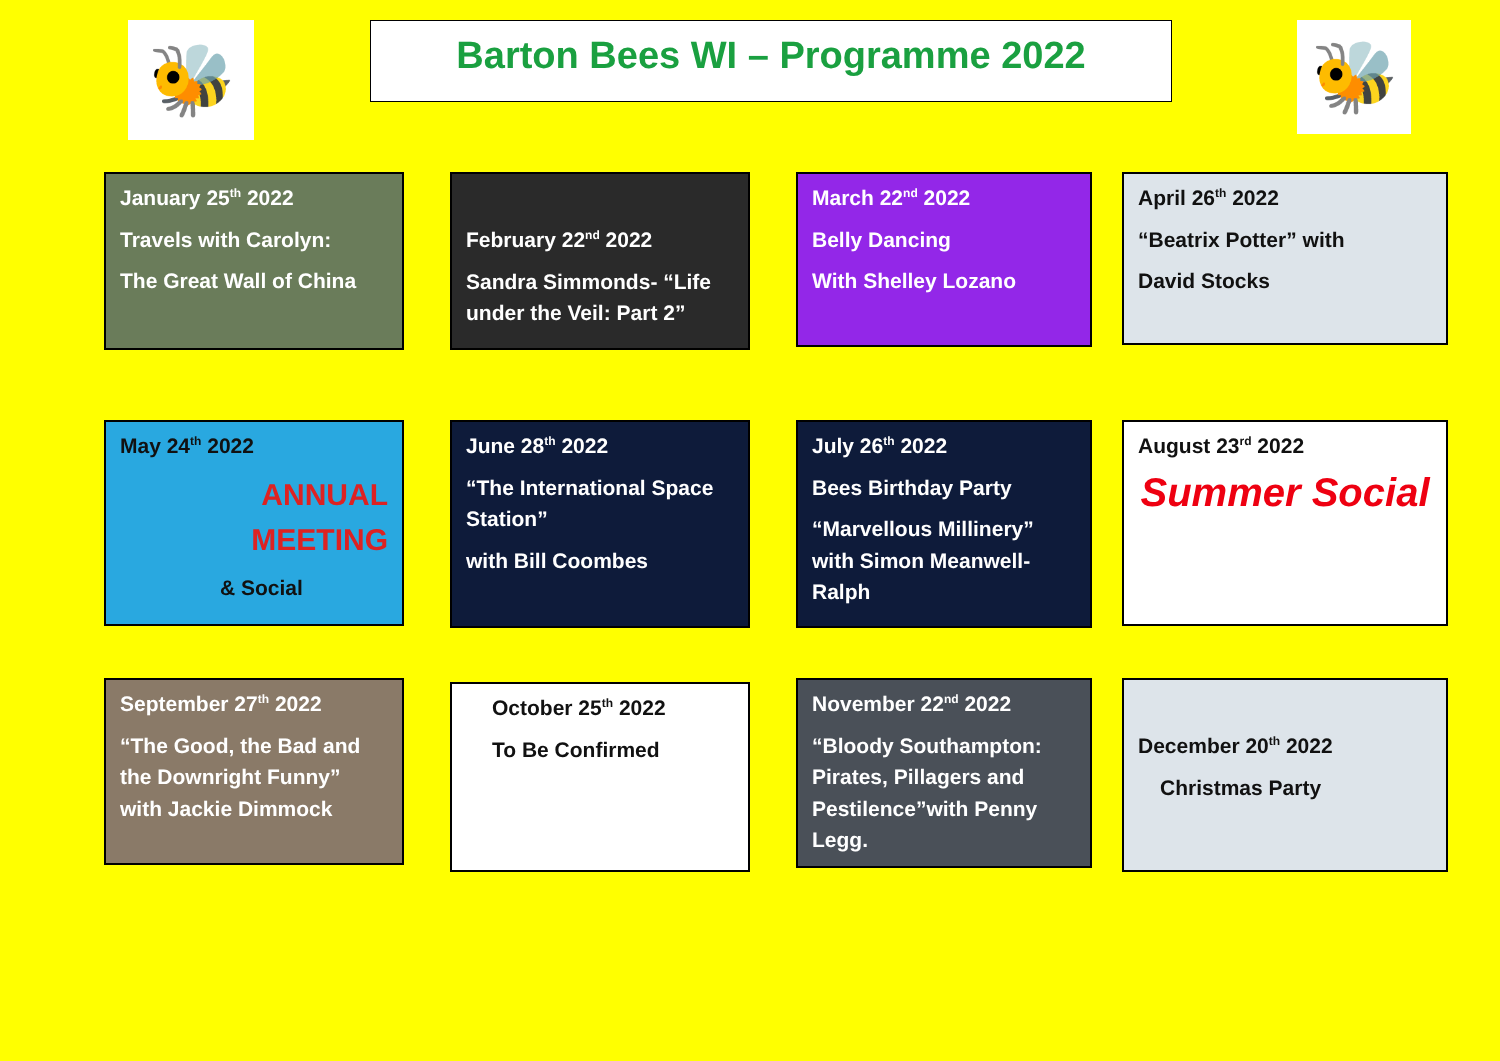🐝
Barton Bees WI – Programme 2022
🐝
January 25<sup>th</sup> 2022
Travels with Carolyn:
The Great Wall of China
February 22<sup>nd</sup> 2022
Sandra Simmonds- “Life under the Veil: Part 2”
March 22<sup>nd</sup> 2022
Belly Dancing
With Shelley Lozano
April 26<sup>th</sup> 2022
“Beatrix Potter” with
David Stocks
May 24<sup>th</sup> 2022
ANNUAL MEETING
& Social
June 28<sup>th</sup> 2022
“The International Space Station”
with Bill Coombes
July 26<sup>th</sup> 2022
Bees Birthday Party
“Marvellous Millinery” with Simon Meanwell-Ralph
August 23<sup>rd</sup> 2022
Summer Social
September 27<sup>th</sup> 2022
“The Good, the Bad and the Downright Funny” with Jackie Dimmock
October 25<sup>th</sup> 2022
To Be Confirmed
November 22<sup>nd</sup> 2022
“Bloody Southampton: Pirates, Pillagers and Pestilence”with Penny Legg.
December 20<sup>th</sup> 2022
Christmas Party